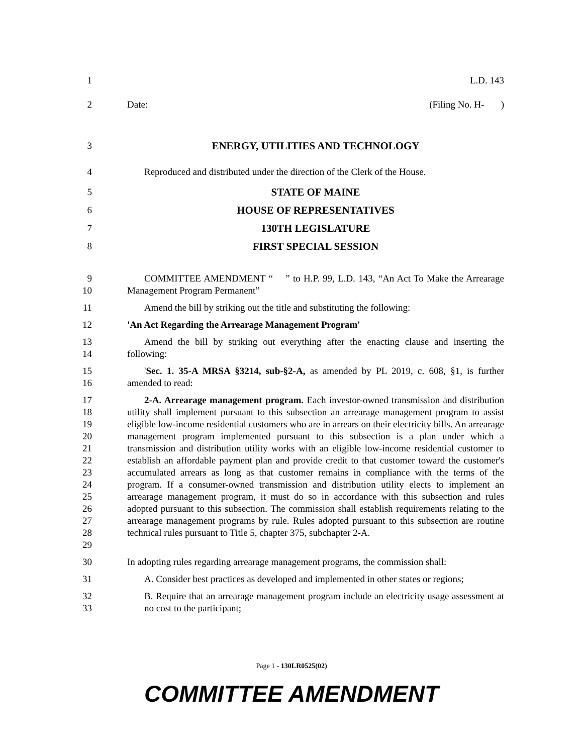1 L.D. 143
2 Date: (Filing No. H- )
3 ENERGY, UTILITIES AND TECHNOLOGY
4 Reproduced and distributed under the direction of the Clerk of the House.
5 STATE OF MAINE
6 HOUSE OF REPRESENTATIVES
7 130TH LEGISLATURE
8 FIRST SPECIAL SESSION
9
10
COMMITTEE AMENDMENT “ ” to H.P. 99, L.D. 143, “An Act To Make the Arrearage Management Program Permanent”
11 Amend the bill by striking out the title and substituting the following:
12 'An Act Regarding the Arrearage Management Program'
13
14
Amend the bill by striking out everything after the enacting clause and inserting the following:
15
16
'Sec. 1. 35-A MRSA §3214, sub-§2-A, as amended by PL 2019, c. 608, §1, is further amended to read:
17
18
19
20
21
22
23
24
25
26
27
28
29
2-A. Arrearage management program. Each investor-owned transmission and distribution utility shall implement pursuant to this subsection an arrearage management program to assist eligible low-income residential customers who are in arrears on their electricity bills. An arrearage management program implemented pursuant to this subsection is a plan under which a transmission and distribution utility works with an eligible low-income residential customer to establish an affordable payment plan and provide credit to that customer toward the customer's accumulated arrears as long as that customer remains in compliance with the terms of the program. If a consumer-owned transmission and distribution utility elects to implement an arrearage management program, it must do so in accordance with this subsection and rules adopted pursuant to this subsection. The commission shall establish requirements relating to the arrearage management programs by rule. Rules adopted pursuant to this subsection are routine technical rules pursuant to Title 5, chapter 375, subchapter 2-A.
30 In adopting rules regarding arrearage management programs, the commission shall:
31 A. Consider best practices as developed and implemented in other states or regions;
32
33
B. Require that an arrearage management program include an electricity usage assessment at no cost to the participant;
Page 1 - 130LR0525(02)
COMMITTEE AMENDMENT